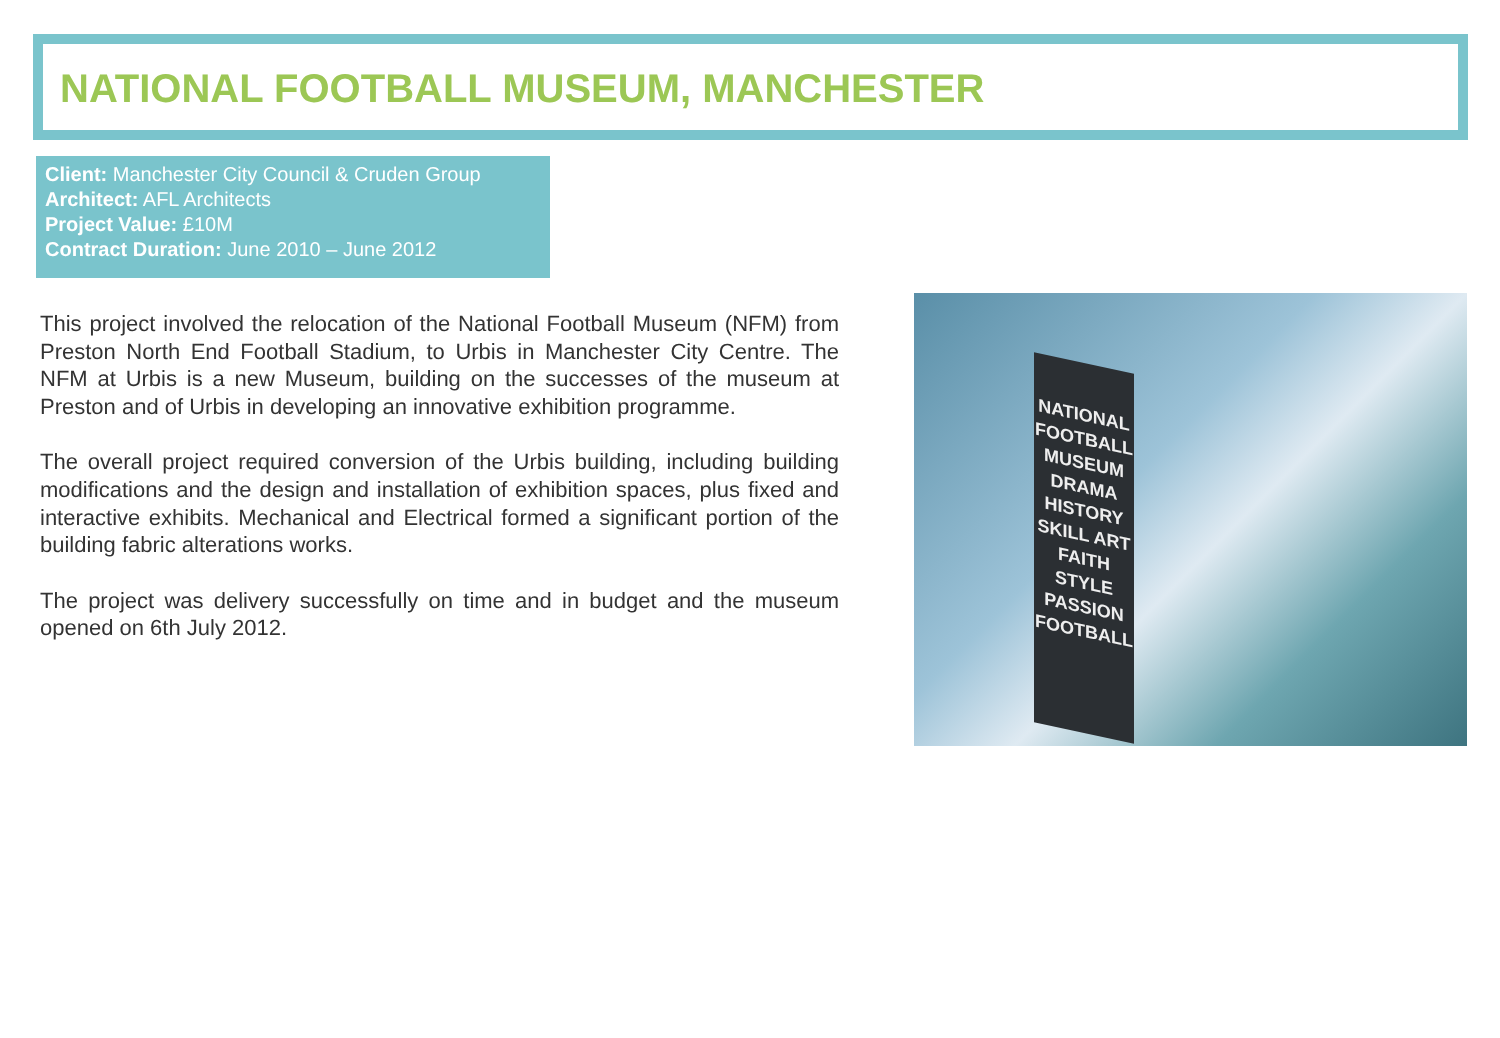NATIONAL FOOTBALL MUSEUM, MANCHESTER
Client: Manchester City Council & Cruden Group
Architect: AFL Architects
Project Value: £10M
Contract Duration: June 2010 – June 2012
This project involved the relocation of the National Football Museum (NFM) from Preston North End Football Stadium, to Urbis in Manchester City Centre. The NFM at Urbis is a new Museum, building on the successes of the museum at Preston and of Urbis in developing an innovative exhibition programme.
The overall project required conversion of the Urbis building, including building modifications and the design and installation of exhibition spaces, plus fixed and interactive exhibits. Mechanical and Electrical formed a significant portion of the building fabric alterations works.
The project was delivery successfully on time and in budget and the museum opened on 6th July 2012.
NATIONAL FOOTBALL MUSEUM DRAMA HISTORY SKILL ART FAITH STYLE PASSION FOOTBALL